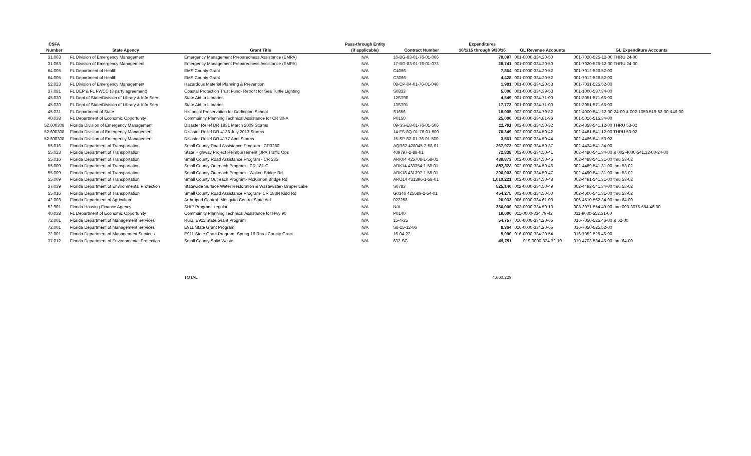| CSFA | | | Pass-through Entity | | Expenditures | | |
| --- | --- | --- | --- | --- | --- | --- | --- |
| Number | State Agency | Grant Title | (if applicable) | Contract Number | 10/1/15 through 9/30/16 | GL Revenue Accounts | GL Expenditure Accounts |
| 31.063 | FL Division of Emergency Management | Emergency Management Preparedness Assistance (EMPA) | N/A | 16-BG-83-01-76-01-066 | 79,097 | 001-0000-334.20-50 | 001-7020-525-12-00 THRU 24-00 |
| 31.063 | FL Division of Emergency Management | Emergency Management Preparedness Assistance (EMPA) | N/A | 17-BG-83-01-76-01-073 | 28,741 | 001-0000-334.20-50 | 001-7020-525-12-00 THRU 24-00 |
| 64.005 | FL Department of Health | EMS County Grant | N/A | C4066 | 7,864 | 001-0000-334.20-52 | 001-7012-526.52-00 |
| 64.005 | FL Department of Health | EMS County Grant | N/A | C3066 | 4,428 | 001-0000-334.20-52 | 001-7012-526.52-00 |
| 52.023 | FL Division of Emergency Management | Hazardous Material Planning & Prevention | N/A | 08-CP-04-01-76-01-046 | 1,981 | 001-0000-334.20-53 | 001-7031-525.52-00 |
| 37.081 | FL DEP & FL FWCC (3 party agreement) | Coastal Protection Trust Fund- Retrofit for Sea Turtle Lighting | N/A | S0833 | 5,000 | 001-0000-334.39-53 | 001-1000-537.34-00 |
| 45.030 | FL Dept of State/Division of Library & Info Serv | State Aid to Libraries | N/A | 12ST90 | 4,549 | 001-0000-334.71-00 | 001-3051-571.66-00 |
| 45.030 | FL Dept of State/Division of Library & Info Serv | State Aid to Libraries | N/A | 13ST91 | 17,773 | 001-0000-334.71-00 | 001-3051-571.66-00 |
| 45.031 | FL Department of State | Historical Preservation for Darlington School | N/A | S1656 | 18,005 | 002-0000-334.79-82 | 002-4000-541-12-00-24-00 & 002-1050.519-52-00 &46-00 |
| 40.038 | FL Department of Economic Opportunity | Commuinity Planning Technical Assistance for CR 30-A | N/A | P0150 | 25,000 | 001-0000-334.81-96 | 001-5016-515.34-00 |
| 52.600308 | Florida Division of Emergency Management | Disaster Relief DR 1831 March 2009 Storms | N/A | 09-SS-E8-01-76-01-506 | 11,791 | 002-0000-334.50-32 | 002-4358-541.12-00 THRU 53-02 |
| 52.600308 | Florida Division of Emergency Management | Disaster Relief DR 4138 July 2013 Storms | N/A | 14-FS-8Q-01-76-01-500 | 76,349 | 002-0000-334.50-42 | 002-4481-541.12-00 THRU 53-02 |
| 52.600308 | Florida Division of Emergency Management | Disaster Relief DR 4177 April Storms | N/A | 15-SP-8Z-01-76-01-500 | 3,561 | 002-0000-334.50-44 | 002-4486-541.53-02 |
| 55.016 | Florida Department of Transportation | Small County Road Assistance Program - CR3280 | N/A | AQR62 428045-2-58-01 | 267,973 | 002-0000-334.50-37 | 002-4434-541.34-00 |
| 55.023 | Florida Department of Transportation | State Highway Project Reimbursement (JPA Traffic Ops | N/A | 409797-2-88-01 | 72,838 | 002-0000-334.50-41 | 002-4480-541.34-00 & 002-4000-541.12-00-24-00 |
| 55.016 | Florida Department of Transportation | Small County Road Assistance Program - CR 285 | N/A | ARK04 425708-1-58-01 | 439,873 | 002-0000-334.50-45 | 002-4488-541.31-00 thru 53-02 |
| 55.009 | Florida Department of Transportation | Small County Outreach Program - CR 181-C | N/A | ARK14 433354-1-58-01 | 887,372 | 002-0000-334.50-46 | 002-4489-541.31-00 thru 53-02 |
| 55.009 | Florida Department of Transportation | Small County Outreach Program - Walton Bridge Rd | N/A | ARK18 431397-1-58-01 | 200,903 | 002-0000-334.50-47 | 002-4490-541.31-00 thru 53-02 |
| 55.009 | Florida Department of Transportation | Small County Outreach Program- McKinnon Bridge Rd | N/A | ARO14 431396-1-58-01 | 1,010,221 | 002-0000-334.50-48 | 002-4491-541.31-00 thru 53-02 |
| 37.039 | Florida Department of Environmental Protection | Statewide Surface Water Restoration & Wastewater- Draper Lake | N/A | S0783 | 525,140 | 002-0000-334.50-49 | 002-4492-541.34-00 thru 53-02 |
| 55.016 | Florida Department of Transportation | Small County Road Assistance Program- CR 183N Kidd Rd | N/A | G0346 425689-2-54-01 | 454,275 | 002-0000-334.50-50 | 002-4600-541.31-00 thru 53-02 |
| 42.003 | Florida Department of Agriculture | Arthropod Control- Mosquito Control State Aid | N/A | 022258 | 26,033 | 006-0000-334.61-00 | 006-4510-562.34-00 thru 64-00 |
| 52.901 | Florida Housing Finance Agency | SHIP Program- regular | N/A | N/A | 350,000 | 003-0000-334.50-10 | 003-3071-554.49-00 thru 003-3076-554.46-00 |
| 40.038 | FL Department of Economic Opportunity | Commuinity Planning Technical Assistance for Hwy 90 | N/A | P0140 | 19,600 | 011-0000-334.79-42 | 011-9030-552.31-00 |
| 72.001 | Florida Department of Management Services | Rural E911 State Grant Program | N/A | 15-4-25 | 54,757 | 016-0000-334.20-65 | 016-7050-525.46-00 & 52-00 |
| 72.001 | Florida Department of Management Services | E911 State Grant Program | N/A | S8-15-12-06 | 8,364 | 016-0000-334.20-65 | 016-7050-525.52-00 |
| 72.001 | Florida Department of Management Services | E911 State Grant Program- Spring 16 Rural County Grant | N/A | 16-04-22 | 9,990 | 016-0000-334.20-54 | 016-7052-525.46-00 |
| 37.012 | Florida Department of Environmental Protection | Small County Solid Waste | N/A | 632-SC | 48,751 | 019-0000-334.32-10 | 019-4703-534.46-00 thru 64-00 |
| | | TOTAL | | | 4,660,229 | | |